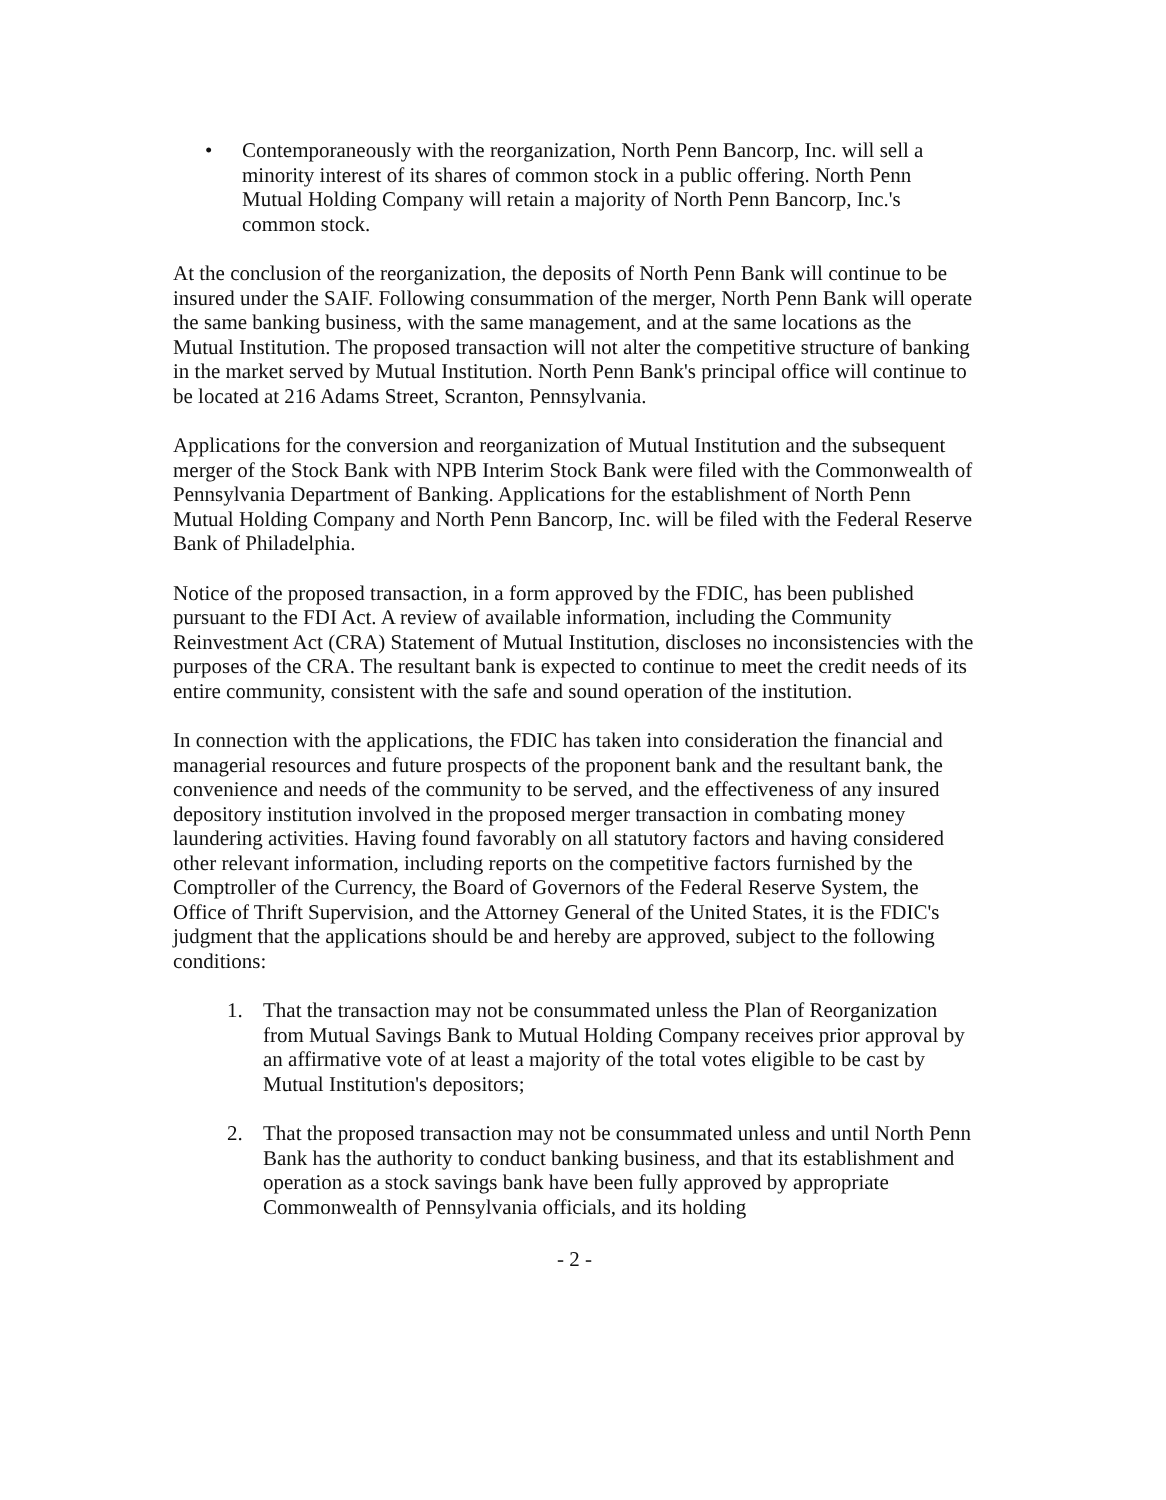• Contemporaneously with the reorganization, North Penn Bancorp, Inc. will sell a minority interest of its shares of common stock in a public offering. North Penn Mutual Holding Company will retain a majority of North Penn Bancorp, Inc.'s common stock.
At the conclusion of the reorganization, the deposits of North Penn Bank will continue to be insured under the SAIF. Following consummation of the merger, North Penn Bank will operate the same banking business, with the same management, and at the same locations as the Mutual Institution. The proposed transaction will not alter the competitive structure of banking in the market served by Mutual Institution. North Penn Bank's principal office will continue to be located at 216 Adams Street, Scranton, Pennsylvania.
Applications for the conversion and reorganization of Mutual Institution and the subsequent merger of the Stock Bank with NPB Interim Stock Bank were filed with the Commonwealth of Pennsylvania Department of Banking. Applications for the establishment of North Penn Mutual Holding Company and North Penn Bancorp, Inc. will be filed with the Federal Reserve Bank of Philadelphia.
Notice of the proposed transaction, in a form approved by the FDIC, has been published pursuant to the FDI Act. A review of available information, including the Community Reinvestment Act (CRA) Statement of Mutual Institution, discloses no inconsistencies with the purposes of the CRA. The resultant bank is expected to continue to meet the credit needs of its entire community, consistent with the safe and sound operation of the institution.
In connection with the applications, the FDIC has taken into consideration the financial and managerial resources and future prospects of the proponent bank and the resultant bank, the convenience and needs of the community to be served, and the effectiveness of any insured depository institution involved in the proposed merger transaction in combating money laundering activities. Having found favorably on all statutory factors and having considered other relevant information, including reports on the competitive factors furnished by the Comptroller of the Currency, the Board of Governors of the Federal Reserve System, the Office of Thrift Supervision, and the Attorney General of the United States, it is the FDIC's judgment that the applications should be and hereby are approved, subject to the following conditions:
1. That the transaction may not be consummated unless the Plan of Reorganization from Mutual Savings Bank to Mutual Holding Company receives prior approval by an affirmative vote of at least a majority of the total votes eligible to be cast by Mutual Institution's depositors;
2. That the proposed transaction may not be consummated unless and until North Penn Bank has the authority to conduct banking business, and that its establishment and operation as a stock savings bank have been fully approved by appropriate Commonwealth of Pennsylvania officials, and its holding
- 2 -